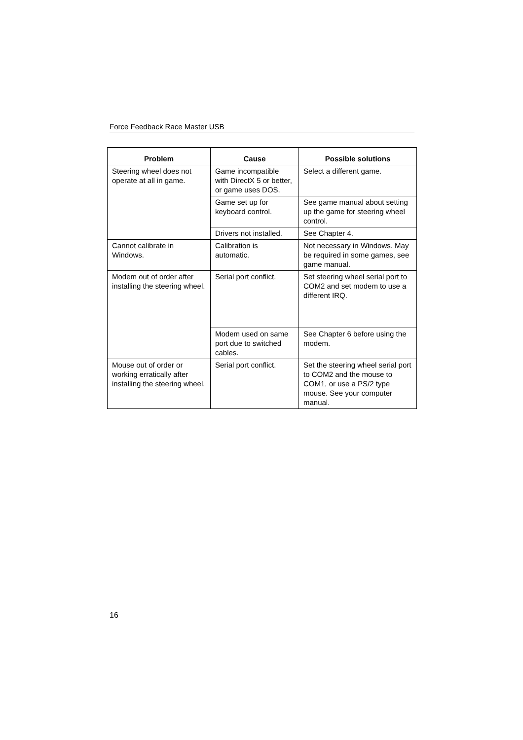Force Feedback Race Master USB
| Problem | Cause | Possible solutions |
| --- | --- | --- |
| Steering wheel does not operate at all in game. | Game incompatible with DirectX 5 or better, or game uses DOS. | Select a different game. |
| | Game set up for keyboard control. | See game manual about setting up the game for steering wheel control. |
| | Drivers not installed. | See Chapter 4. |
| Cannot calibrate in Windows. | Calibration is automatic. | Not necessary in Windows. May be required in some games, see game manual. |
| Modem out of order after installing the steering wheel. | Serial port conflict. | Set steering wheel serial port to COM2 and set modem to use a different IRQ. |
| | Modem used on same port due to switched cables. | See Chapter 6 before using the modem. |
| Mouse out of order or working erratically after installing the steering wheel. | Serial port conflict. | Set the steering wheel serial port to COM2 and the mouse to COM1, or use a PS/2 type mouse. See your computer manual. |
16